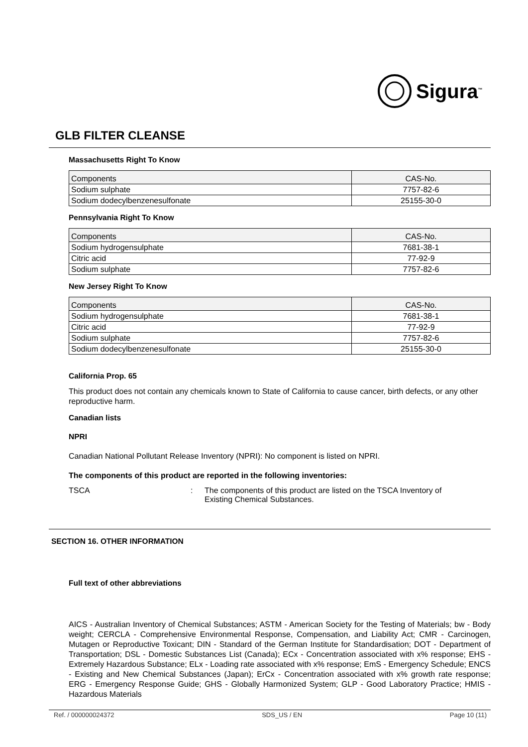Sigura<sup>™</sup>
GLB FILTER CLEANSE
Massachusetts Right To Know
| Components | CAS-No. |
| --- | --- |
| Sodium sulphate | 7757-82-6 |
| Sodium dodecylbenzenesulfonate | 25155-30-0 |
Pennsylvania Right To Know
| Components | CAS-No. |
| --- | --- |
| Sodium hydrogensulphate | 7681-38-1 |
| Citric acid | 77-92-9 |
| Sodium sulphate | 7757-82-6 |
New Jersey Right To Know
| Components | CAS-No. |
| --- | --- |
| Sodium hydrogensulphate | 7681-38-1 |
| Citric acid | 77-92-9 |
| Sodium sulphate | 7757-82-6 |
| Sodium dodecylbenzenesulfonate | 25155-30-0 |
California Prop. 65
This product does not contain any chemicals known to State of California to cause cancer, birth defects, or any other reproductive harm.
Canadian lists
NPRI
Canadian National Pollutant Release Inventory (NPRI): No component is listed on NPRI.
The components of this product are reported in the following inventories:
TSCA : The components of this product are listed on the TSCA Inventory of Existing Chemical Substances.
SECTION 16. OTHER INFORMATION
Full text of other abbreviations
AICS - Australian Inventory of Chemical Substances; ASTM - American Society for the Testing of Materials; bw - Body weight; CERCLA - Comprehensive Environmental Response, Compensation, and Liability Act; CMR - Carcinogen, Mutagen or Reproductive Toxicant; DIN - Standard of the German Institute for Standardisation; DOT - Department of Transportation; DSL - Domestic Substances List (Canada); ECx - Concentration associated with x% response; EHS - Extremely Hazardous Substance; ELx - Loading rate associated with x% response; EmS - Emergency Schedule; ENCS - Existing and New Chemical Substances (Japan); ErCx - Concentration associated with x% growth rate response; ERG - Emergency Response Guide; GHS - Globally Harmonized System; GLP - Good Laboratory Practice; HMIS - Hazardous Materials
Ref. / 000000024372 SDS_US / EN Page 10 (11)